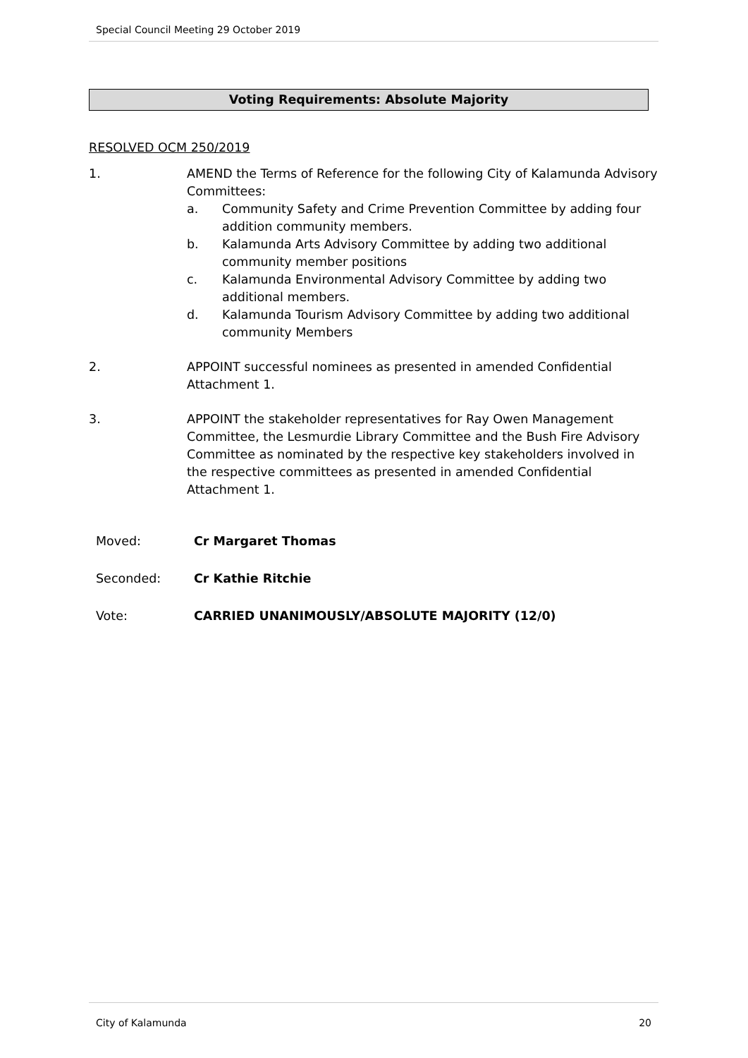Special Council Meeting 29 October 2019
Voting Requirements: Absolute Majority
RESOLVED OCM 250/2019
1. AMEND the Terms of Reference for the following City of Kalamunda Advisory Committees:
a. Community Safety and Crime Prevention Committee by adding four addition community members.
b. Kalamunda Arts Advisory Committee by adding two additional community member positions
c. Kalamunda Environmental Advisory Committee by adding two additional members.
d. Kalamunda Tourism Advisory Committee by adding two additional community Members
2. APPOINT successful nominees as presented in amended Confidential Attachment 1.
3. APPOINT the stakeholder representatives for Ray Owen Management Committee, the Lesmurdie Library Committee and the Bush Fire Advisory Committee as nominated by the respective key stakeholders involved in the respective committees as presented in amended Confidential Attachment 1.
Moved: Cr Margaret Thomas
Seconded: Cr Kathie Ritchie
Vote: CARRIED UNANIMOUSLY/ABSOLUTE MAJORITY (12/0)
City of Kalamunda 20